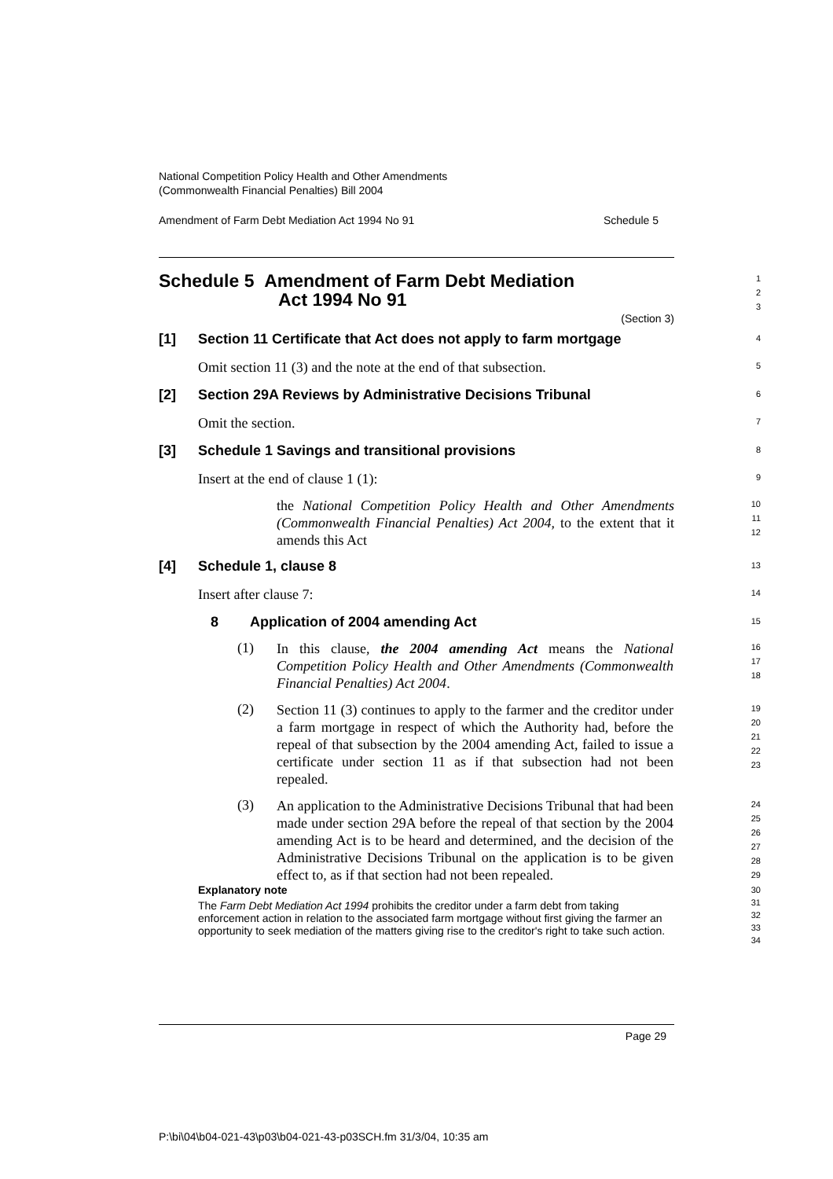National Competition Policy Health and Other Amendments
(Commonwealth Financial Penalties) Bill 2004
Amendment of Farm Debt Mediation Act 1994 No 91 Schedule 5
Schedule 5 Amendment of Farm Debt Mediation
Act 1994 No 91
(Section 3)
1
2
3
[1] Section 11 Certificate that Act does not apply to farm mortgage
4
Omit section 11 (3) and the note at the end of that subsection.
5
[2] Section 29A Reviews by Administrative Decisions Tribunal
6
Omit the section.
7
[3] Schedule 1 Savings and transitional provisions
8
Insert at the end of clause 1 (1):
9
the National Competition Policy Health and Other Amendments (Commonwealth Financial Penalties) Act 2004, to the extent that it amends this Act
10
11
12
[4] Schedule 1, clause 8
13
Insert after clause 7:
14
8 Application of 2004 amending Act
15
(1)
In this clause, the 2004 amending Act means the National Competition Policy Health and Other Amendments (Commonwealth Financial Penalties) Act 2004.
16
17
18
(2)
Section 11 (3) continues to apply to the farmer and the creditor under a farm mortgage in respect of which the Authority had, before the repeal of that subsection by the 2004 amending Act, failed to issue a certificate under section 11 as if that subsection had not been repealed.
19
20
21
22
23
(3)
An application to the Administrative Decisions Tribunal that had been made under section 29A before the repeal of that section by the 2004 amending Act is to be heard and determined, and the decision of the Administrative Decisions Tribunal on the application is to be given effect to, as if that section had not been repealed.
24
25
26
27
28
29
Explanatory note
The Farm Debt Mediation Act 1994 prohibits the creditor under a farm debt from taking enforcement action in relation to the associated farm mortgage without first giving the farmer an opportunity to seek mediation of the matters giving rise to the creditor's right to take such action.
30
31
32
33
34
Page 29
P:\bi\04\b04-021-43\p03\b04-021-43-p03SCH.fm 31/3/04, 10:35 am